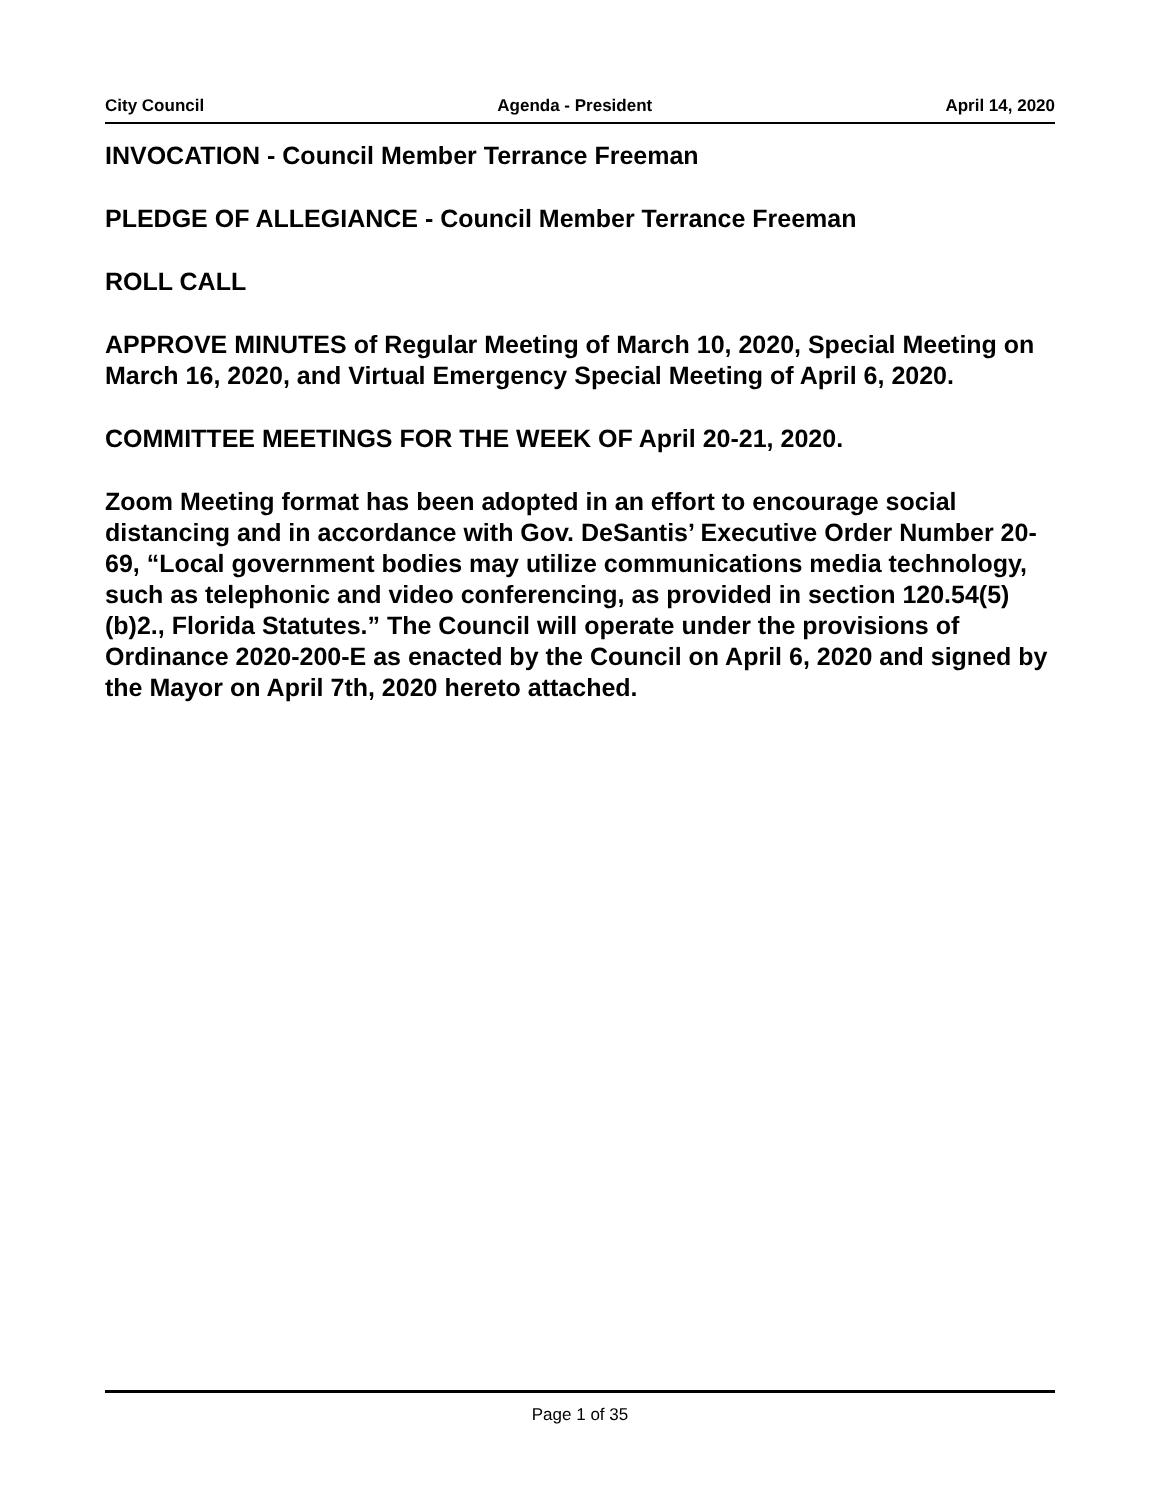City Council Agenda - President April 14, 2020
INVOCATION - Council Member Terrance Freeman
PLEDGE OF ALLEGIANCE - Council Member Terrance Freeman
ROLL CALL
APPROVE MINUTES of Regular Meeting of March 10, 2020, Special Meeting on March 16, 2020, and Virtual Emergency Special Meeting of April 6, 2020.
COMMITTEE MEETINGS FOR THE WEEK OF April 20-21, 2020.
Zoom Meeting format has been adopted in an effort to encourage social distancing and in accordance with Gov. DeSantis’ Executive Order Number 20-69, “Local government bodies may utilize communications media technology, such as telephonic and video conferencing, as provided in section 120.54(5)(b)2., Florida Statutes.” The Council will operate under the provisions of Ordinance 2020-200-E as enacted by the Council on April 6, 2020 and signed by the Mayor on April 7th, 2020 hereto attached.
Page 1 of 35